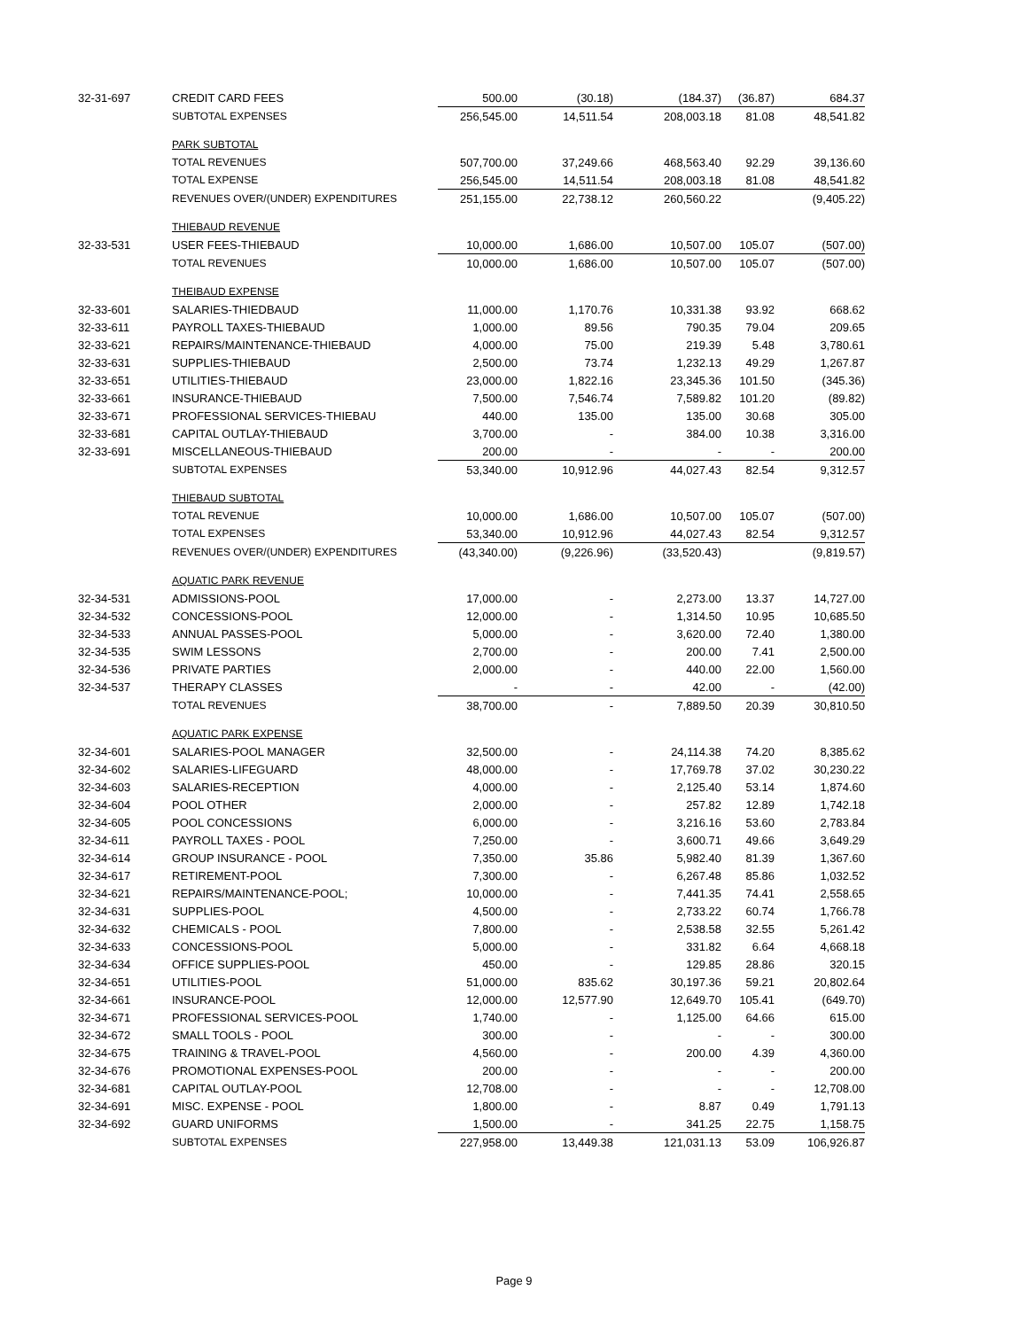| 32-31-697 | CREDIT CARD FEES | 500.00 | (30.18) | (184.37) | (36.87) | 684.37 |
| | SUBTOTAL EXPENSES | 256,545.00 | 14,511.54 | 208,003.18 | 81.08 | 48,541.82 |
| | PARK SUBTOTAL | | | | | |
| | TOTAL REVENUES | 507,700.00 | 37,249.66 | 468,563.40 | 92.29 | 39,136.60 |
| | TOTAL EXPENSE | 256,545.00 | 14,511.54 | 208,003.18 | 81.08 | 48,541.82 |
| | REVENUES OVER/(UNDER) EXPENDITURES | 251,155.00 | 22,738.12 | 260,560.22 | | (9,405.22) |
| | THIEBAUD REVENUE | | | | | |
| 32-33-531 | USER FEES-THIEBAUD | 10,000.00 | 1,686.00 | 10,507.00 | 105.07 | (507.00) |
| | TOTAL REVENUES | 10,000.00 | 1,686.00 | 10,507.00 | 105.07 | (507.00) |
| | THEIBAUD EXPENSE | | | | | |
| 32-33-601 | SALARIES-THIEDBAUD | 11,000.00 | 1,170.76 | 10,331.38 | 93.92 | 668.62 |
| 32-33-611 | PAYROLL TAXES-THIEBAUD | 1,000.00 | 89.56 | 790.35 | 79.04 | 209.65 |
| 32-33-621 | REPAIRS/MAINTENANCE-THIEBAUD | 4,000.00 | 75.00 | 219.39 | 5.48 | 3,780.61 |
| 32-33-631 | SUPPLIES-THIEBAUD | 2,500.00 | 73.74 | 1,232.13 | 49.29 | 1,267.87 |
| 32-33-651 | UTILITIES-THIEBAUD | 23,000.00 | 1,822.16 | 23,345.36 | 101.50 | (345.36) |
| 32-33-661 | INSURANCE-THIEBAUD | 7,500.00 | 7,546.74 | 7,589.82 | 101.20 | (89.82) |
| 32-33-671 | PROFESSIONAL SERVICES-THIEBAU | 440.00 | 135.00 | 135.00 | 30.68 | 305.00 |
| 32-33-681 | CAPITAL OUTLAY-THIEBAUD | 3,700.00 | - | 384.00 | 10.38 | 3,316.00 |
| 32-33-691 | MISCELLANEOUS-THIEBAUD | 200.00 | - | - | - | 200.00 |
| | SUBTOTAL EXPENSES | 53,340.00 | 10,912.96 | 44,027.43 | 82.54 | 9,312.57 |
| | THIEBAUD SUBTOTAL | | | | | |
| | TOTAL REVENUE | 10,000.00 | 1,686.00 | 10,507.00 | 105.07 | (507.00) |
| | TOTAL EXPENSES | 53,340.00 | 10,912.96 | 44,027.43 | 82.54 | 9,312.57 |
| | REVENUES OVER/(UNDER) EXPENDITURES | (43,340.00) | (9,226.96) | (33,520.43) | | (9,819.57) |
| | AQUATIC PARK REVENUE | | | | | |
| 32-34-531 | ADMISSIONS-POOL | 17,000.00 | - | 2,273.00 | 13.37 | 14,727.00 |
| 32-34-532 | CONCESSIONS-POOL | 12,000.00 | - | 1,314.50 | 10.95 | 10,685.50 |
| 32-34-533 | ANNUAL PASSES-POOL | 5,000.00 | - | 3,620.00 | 72.40 | 1,380.00 |
| 32-34-535 | SWIM LESSONS | 2,700.00 | - | 200.00 | 7.41 | 2,500.00 |
| 32-34-536 | PRIVATE PARTIES | 2,000.00 | - | 440.00 | 22.00 | 1,560.00 |
| 32-34-537 | THERAPY CLASSES | - | - | 42.00 | - | (42.00) |
| | TOTAL REVENUES | 38,700.00 | - | 7,889.50 | 20.39 | 30,810.50 |
| | AQUATIC PARK EXPENSE | | | | | |
| 32-34-601 | SALARIES-POOL MANAGER | 32,500.00 | - | 24,114.38 | 74.20 | 8,385.62 |
| 32-34-602 | SALARIES-LIFEGUARD | 48,000.00 | - | 17,769.78 | 37.02 | 30,230.22 |
| 32-34-603 | SALARIES-RECEPTION | 4,000.00 | - | 2,125.40 | 53.14 | 1,874.60 |
| 32-34-604 | POOL OTHER | 2,000.00 | - | 257.82 | 12.89 | 1,742.18 |
| 32-34-605 | POOL CONCESSIONS | 6,000.00 | - | 3,216.16 | 53.60 | 2,783.84 |
| 32-34-611 | PAYROLL TAXES - POOL | 7,250.00 | - | 3,600.71 | 49.66 | 3,649.29 |
| 32-34-614 | GROUP INSURANCE - POOL | 7,350.00 | 35.86 | 5,982.40 | 81.39 | 1,367.60 |
| 32-34-617 | RETIREMENT-POOL | 7,300.00 | - | 6,267.48 | 85.86 | 1,032.52 |
| 32-34-621 | REPAIRS/MAINTENANCE-POOL; | 10,000.00 | - | 7,441.35 | 74.41 | 2,558.65 |
| 32-34-631 | SUPPLIES-POOL | 4,500.00 | - | 2,733.22 | 60.74 | 1,766.78 |
| 32-34-632 | CHEMICALS - POOL | 7,800.00 | - | 2,538.58 | 32.55 | 5,261.42 |
| 32-34-633 | CONCESSIONS-POOL | 5,000.00 | - | 331.82 | 6.64 | 4,668.18 |
| 32-34-634 | OFFICE SUPPLIES-POOL | 450.00 | - | 129.85 | 28.86 | 320.15 |
| 32-34-651 | UTILITIES-POOL | 51,000.00 | 835.62 | 30,197.36 | 59.21 | 20,802.64 |
| 32-34-661 | INSURANCE-POOL | 12,000.00 | 12,577.90 | 12,649.70 | 105.41 | (649.70) |
| 32-34-671 | PROFESSIONAL SERVICES-POOL | 1,740.00 | - | 1,125.00 | 64.66 | 615.00 |
| 32-34-672 | SMALL TOOLS - POOL | 300.00 | - | - | - | 300.00 |
| 32-34-675 | TRAINING & TRAVEL-POOL | 4,560.00 | - | 200.00 | 4.39 | 4,360.00 |
| 32-34-676 | PROMOTIONAL EXPENSES-POOL | 200.00 | - | - | - | 200.00 |
| 32-34-681 | CAPITAL OUTLAY-POOL | 12,708.00 | - | - | - | 12,708.00 |
| 32-34-691 | MISC. EXPENSE - POOL | 1,800.00 | - | 8.87 | 0.49 | 1,791.13 |
| 32-34-692 | GUARD UNIFORMS | 1,500.00 | - | 341.25 | 22.75 | 1,158.75 |
| | SUBTOTAL EXPENSES | 227,958.00 | 13,449.38 | 121,031.13 | 53.09 | 106,926.87 |
Page 9